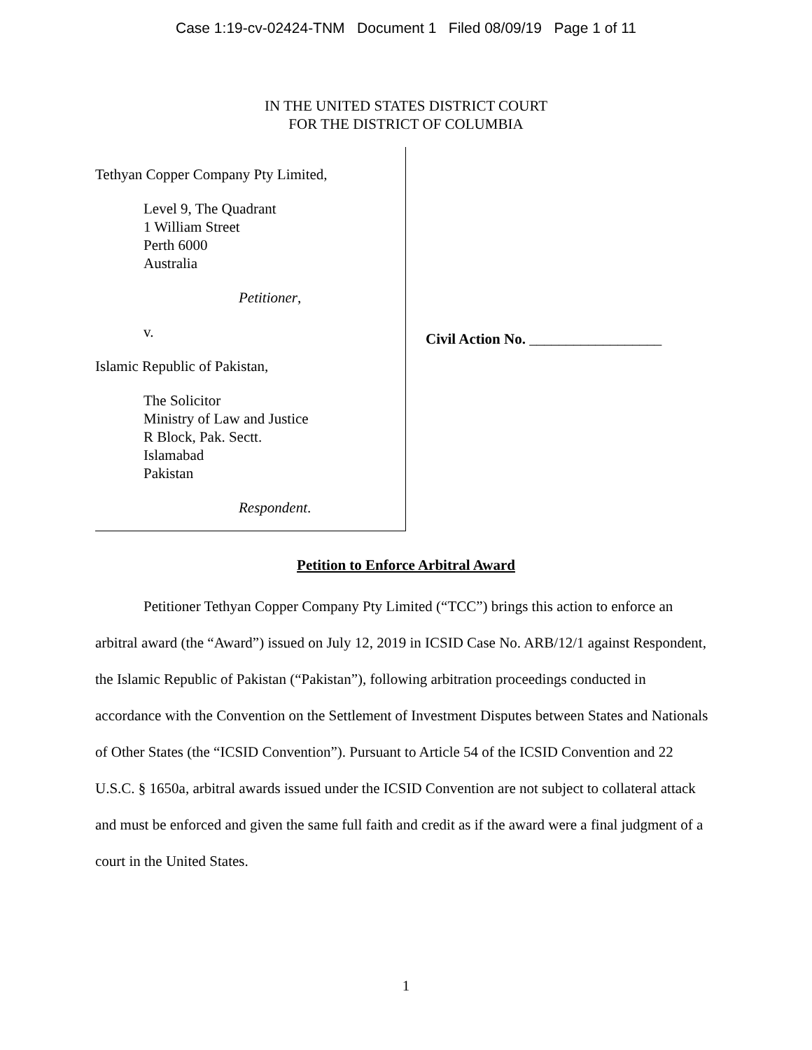Case 1:19-cv-02424-TNM Document 1 Filed 08/09/19 Page 1 of 11
IN THE UNITED STATES DISTRICT COURT
FOR THE DISTRICT OF COLUMBIA
Tethyan Copper Company Pty Limited,
Level 9, The Quadrant
1 William Street
Perth 6000
Australia
Petitioner,
v.
Islamic Republic of Pakistan,
The Solicitor
Ministry of Law and Justice
R Block, Pak. Sectt.
Islamabad
Pakistan
Respondent.
Civil Action No. __________________
Petition to Enforce Arbitral Award
Petitioner Tethyan Copper Company Pty Limited (“TCC”) brings this action to enforce an arbitral award (the “Award”) issued on July 12, 2019 in ICSID Case No. ARB/12/1 against Respondent, the Islamic Republic of Pakistan (“Pakistan”), following arbitration proceedings conducted in accordance with the Convention on the Settlement of Investment Disputes between States and Nationals of Other States (the “ICSID Convention”). Pursuant to Article 54 of the ICSID Convention and 22 U.S.C. § 1650a, arbitral awards issued under the ICSID Convention are not subject to collateral attack and must be enforced and given the same full faith and credit as if the award were a final judgment of a court in the United States.
1